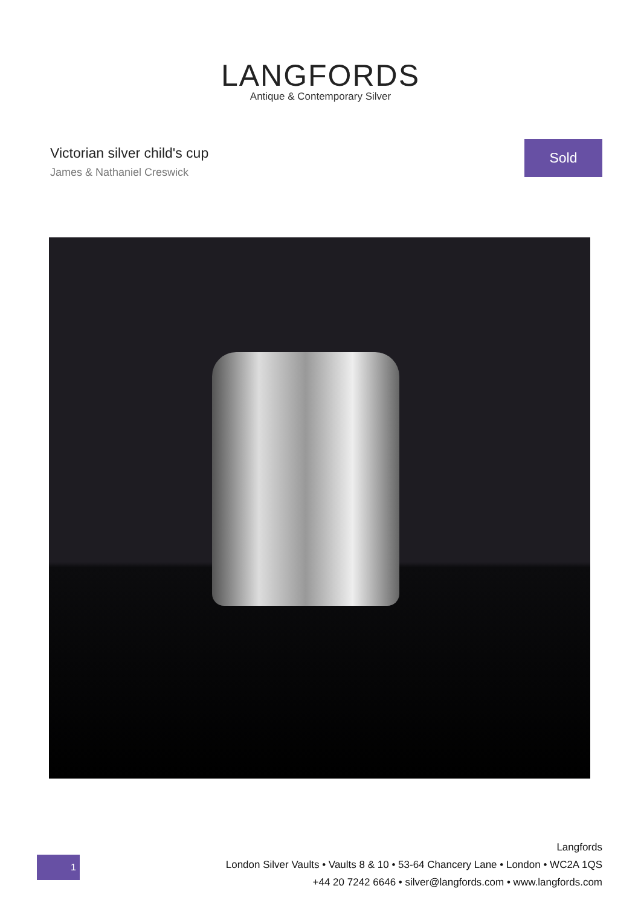LANGFORDS
Antique & Contemporary Silver
Victorian silver child's cup
James & Nathaniel Creswick
Sold
1
Langfords
London Silver Vaults • Vaults 8 & 10 • 53-64 Chancery Lane • London • WC2A 1QS
+44 20 7242 6646 • silver@langfords.com • www.langfords.com